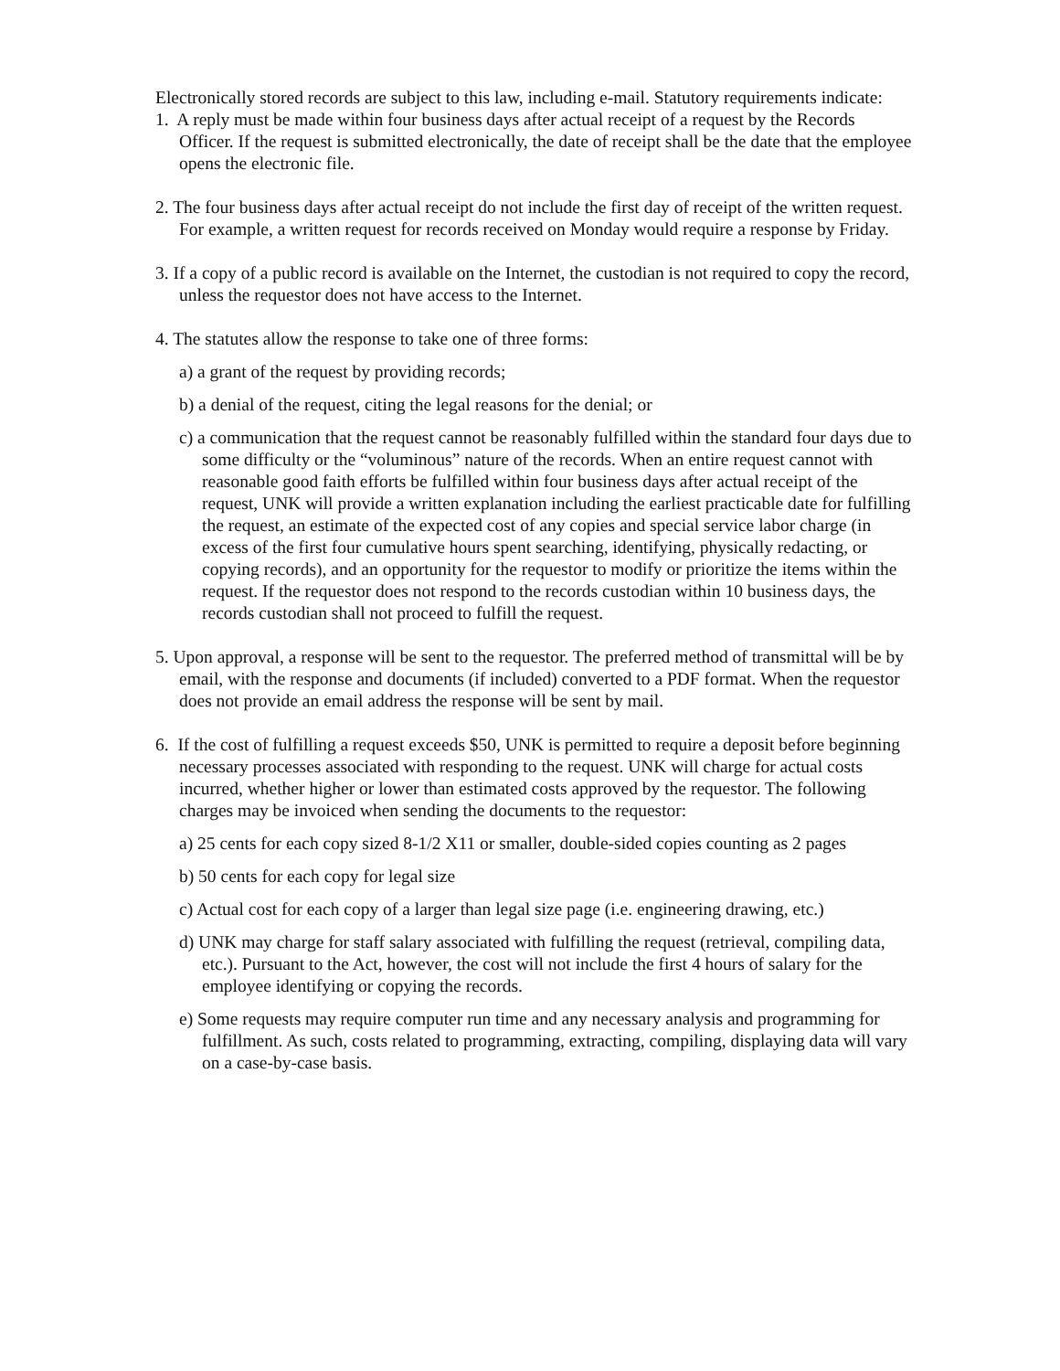Electronically stored records are subject to this law, including e-mail. Statutory requirements indicate:
1. A reply must be made within four business days after actual receipt of a request by the Records Officer. If the request is submitted electronically, the date of receipt shall be the date that the employee opens the electronic file.
2. The four business days after actual receipt do not include the first day of receipt of the written request. For example, a written request for records received on Monday would require a response by Friday.
3. If a copy of a public record is available on the Internet, the custodian is not required to copy the record, unless the requestor does not have access to the Internet.
4. The statutes allow the response to take one of three forms:
a) a grant of the request by providing records;
b) a denial of the request, citing the legal reasons for the denial; or
c) a communication that the request cannot be reasonably fulfilled within the standard four days due to some difficulty or the “voluminous” nature of the records. When an entire request cannot with reasonable good faith efforts be fulfilled within four business days after actual receipt of the request, UNK will provide a written explanation including the earliest practicable date for fulfilling the request, an estimate of the expected cost of any copies and special service labor charge (in excess of the first four cumulative hours spent searching, identifying, physically redacting, or copying records), and an opportunity for the requestor to modify or prioritize the items within the request. If the requestor does not respond to the records custodian within 10 business days, the records custodian shall not proceed to fulfill the request.
5. Upon approval, a response will be sent to the requestor. The preferred method of transmittal will be by email, with the response and documents (if included) converted to a PDF format. When the requestor does not provide an email address the response will be sent by mail.
6. If the cost of fulfilling a request exceeds $50, UNK is permitted to require a deposit before beginning necessary processes associated with responding to the request. UNK will charge for actual costs incurred, whether higher or lower than estimated costs approved by the requestor. The following charges may be invoiced when sending the documents to the requestor:
a) 25 cents for each copy sized 8-1/2 X11 or smaller, double-sided copies counting as 2 pages
b) 50 cents for each copy for legal size
c) Actual cost for each copy of a larger than legal size page (i.e. engineering drawing, etc.)
d) UNK may charge for staff salary associated with fulfilling the request (retrieval, compiling data, etc.). Pursuant to the Act, however, the cost will not include the first 4 hours of salary for the employee identifying or copying the records.
e) Some requests may require computer run time and any necessary analysis and programming for fulfillment. As such, costs related to programming, extracting, compiling, displaying data will vary on a case-by-case basis.